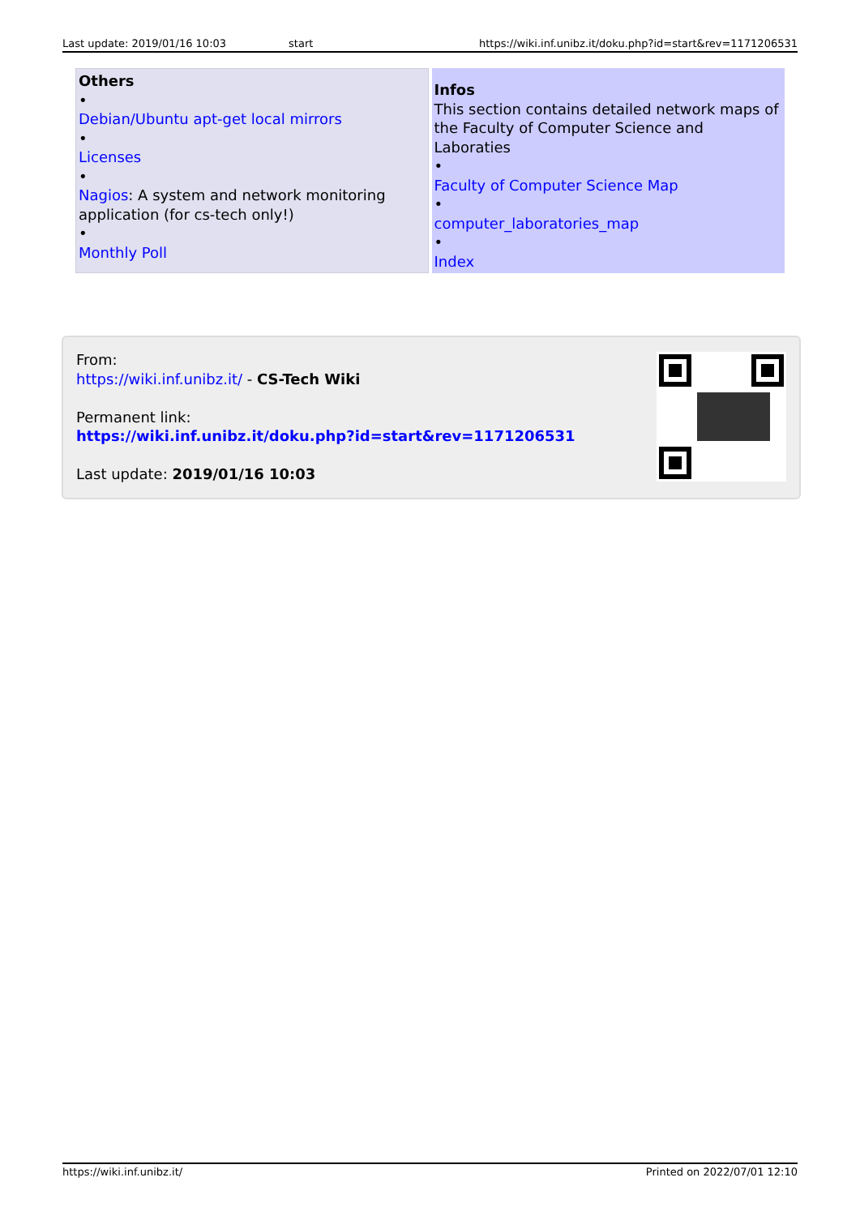Last update: 2019/01/16 10:03 start https://wiki.inf.unibz.it/doku.php?id=start&rev=1171206531
| Others • Debian/Ubuntu apt-get local mirrors • Licenses • Nagios : A system and network monitoring application (for cs-tech only!) • Monthly Poll | Infos This section contains detailed network maps of the Faculty of Computer Science and Laboraties • Faculty of Computer Science Map • computer_laboratories_map • Index |
From:
https://wiki.inf.unibz.it/ - CS-Tech Wiki
Permanent link:
https://wiki.inf.unibz.it/doku.php?id=start&rev=1171206531
Last update: 2019/01/16 10:03
https://wiki.inf.unibz.it/ Printed on 2022/07/01 12:10